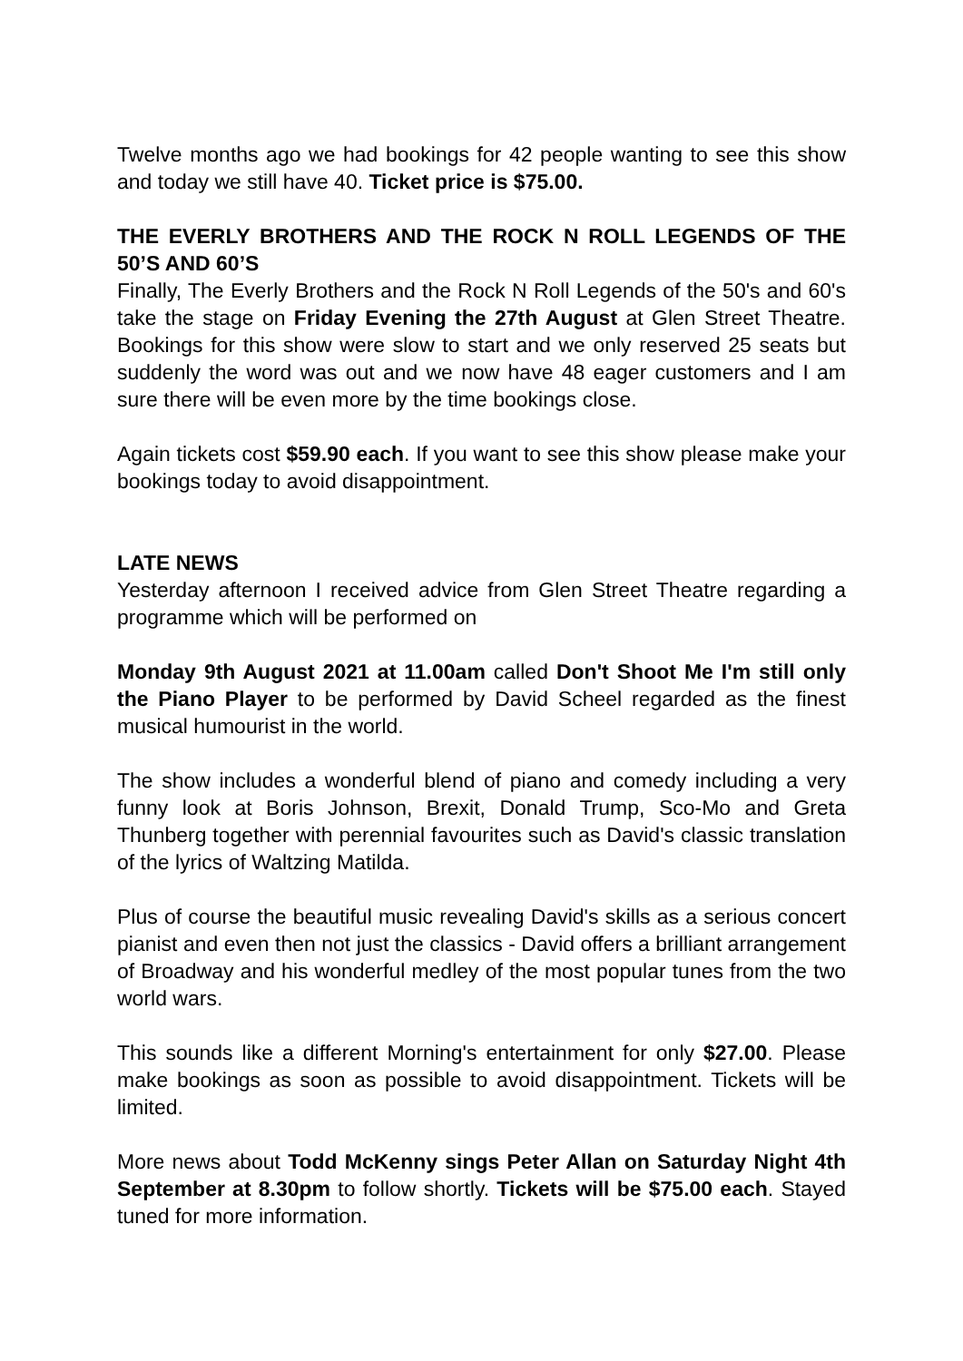Twelve months ago we had bookings for 42 people wanting to see this show and today we still have 40. Ticket price is $75.00.
THE EVERLY BROTHERS AND THE ROCK N ROLL LEGENDS OF THE 50’S AND 60’S
Finally, The Everly Brothers and the Rock N Roll Legends of the 50's and 60's take the stage on Friday Evening the 27th August at Glen Street Theatre. Bookings for this show were slow to start and we only reserved 25 seats but suddenly the word was out and we now have 48 eager customers and I am sure there will be even more by the time bookings close.
Again tickets cost $59.90 each. If you want to see this show please make your bookings today to avoid disappointment.
LATE NEWS
Yesterday afternoon I received advice from Glen Street Theatre regarding a programme which will be performed on
Monday 9th August 2021 at 11.00am called Don't Shoot Me I'm still only the Piano Player to be performed by David Scheel regarded as the finest musical humourist in the world.
The show includes a wonderful blend of piano and comedy including a very funny look at Boris Johnson, Brexit, Donald Trump, Sco-Mo and Greta Thunberg together with perennial favourites such as David's classic translation of the lyrics of Waltzing Matilda.
Plus of course the beautiful music revealing David's skills as a serious concert pianist and even then not just the classics - David offers a brilliant arrangement of Broadway and his wonderful medley of the most popular tunes from the two world wars.
This sounds like a different Morning's entertainment for only $27.00. Please make bookings as soon as possible to avoid disappointment. Tickets will be limited.
More news about Todd McKenny sings Peter Allan on Saturday Night 4th September at 8.30pm to follow shortly. Tickets will be $75.00 each. Stayed tuned for more information.